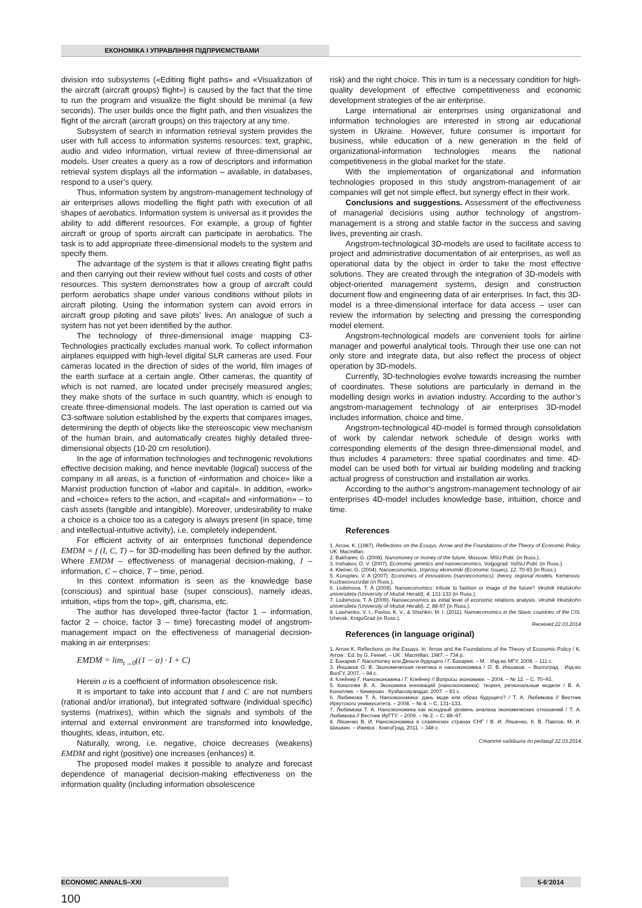ЕКОНОМІКА І УПРАВЛІННЯ ПІДПРИЄМСТВАМИ
division into subsystems («Editing flight paths» and «Visualization of the aircraft (aircraft groups) flight») is caused by the fact that the time to run the program and visualize the flight should be minimal (a few seconds). The user builds once the flight path, and then visualizes the flight of the aircraft (aircraft groups) on this trajectory at any time.
Subsystem of search in information retrieval system provides the user with full access to information systems resources: text, graphic, audio and video information, virtual review of three-dimensional air models. User creates a query as a row of descriptors and information retrieval system displays all the information – available, in databases, respond to a user’s query.
Thus, information system by angstrom-management technology of air enterprises allows modelling the flight path with execution of all shapes of aerobatics. Information system is universal as it provides the ability to add different resources. For example, a group of fighter aircraft or group of sports aircraft can participate in aerobatics. The task is to add appropriate three-dimensional models to the system and specify them.
The advantage of the system is that it allows creating flight paths and then carrying out their review without fuel costs and costs of other resources. This system demonstrates how a group of aircraft could perform aerobatics shape under various conditions without pilots in aircraft piloting. Using the information system can avoid errors in aircraft group piloting and save pilots’ lives. An analogue of such a system has not yet been identified by the author.
The technology of three-dimensional image mapping C3-Technologies practically excludes manual work. To collect information airplanes equipped with high-level digital SLR cameras are used. Four cameras located in the direction of sides of the world, film images of the earth surface at a certain angle. Other cameras, the quantity of which is not named, are located under precisely measured angles; they make shots of the surface in such quantity, which is enough to create three-dimensional models. The last operation is carried out via C3-software solution established by the experts that compares images, determining the depth of objects like the stereoscopic view mechanism of the human brain, and automatically creates highly detailed three-dimensional objects (10-20 cm resolution).
In the age of information technologies and technogenic revolutions effective decision making, and hence inevitable (logical) success of the company in all areas, is a function of «information and choice» like a Marxist production function of «labor and capital». In addition, «work» and «choice» refers to the action, and «capital» and «information» – to cash assets (tangible and intangible). Moreover, undesirability to make a choice is a choice too as a category is always present (in space, time and intellectual-intuitive activity), i.e. completely independent.
For efficient activity of air enterprises functional dependence EMDM = f (I, C, T) – for 3D-modelling has been defined by the author. Where EMDM – effectiveness of managerial decision-making, I – information, C – choice, T – time, period.
In this context information is seen as the knowledge base (conscious) and spiritual base (super conscious), namely ideas, intuition, «tips from the top», gift, charisma, etc.
The author has developed three-factor (factor 1 – information, factor 2 – choice, factor 3 – time) forecasting model of angstrom-management impact on the effectiveness of managerial decision-making in air enterprises:
EMDM = lim<sub>t→0</sub>((1 − α) · I + C)
Herein α is a coefficient of information obsolescence risk.
It is important to take into account that I and C are not numbers (rational and/or irrational), but integrated software (individual specific) systems (matrixes), within which the signals and symbols of the internal and external environment are transformed into knowledge, thoughts, ideas, intuition, etc.
Naturally, wrong, i.e. negative, choice decreases (weakens) EMDM and right (positive) one increases (enhances) it.
The proposed model makes it possible to analyze and forecast dependence of managerial decision-making effectiveness on the information quality (including information obsolescence
risk) and the right choice. This in turn is a necessary condition for high-quality development of effective competitiveness and economic development strategies of the air enterprise.
Large international air enterprises using organizational and information technologies are interested in strong air educational system in Ukraine. However, future consumer is important for business, while education of a new generation in the field of organizational-information technologies means the national competitiveness in the global market for the state.
With the implementation of organizational and information technologies proposed in this study angstrom-management of air companies will get not simple effect, but synergy effect in their work.
Conclusions and suggestions. Assessment of the effectiveness of managerial decisions using author technology of angstrom-management is a strong and stable factor in the success and saving lives, preventing air crash.
Angstrom-technological 3D-models are used to facilitate access to project and administrative documentation of air enterprises, as well as operational data by the object in order to take the most effective solutions. They are created through the integration of 3D-models with object-oriented management systems, design and construction document flow and engineering data of air enterprises. In fact, this 3D-model is a three-dimensional interface for data access – user can review the information by selecting and pressing the corresponding model element.
Angstrom-technological models are convenient tools for airline manager and powerful analytical tools. Through their use one can not only store and integrate data, but also reflect the process of object operation by 3D-models.
Currently, 3D-technologies evolve towards increasing the number of coordinates. These solutions are particularly in demand in the modelling design works in aviation industry. According to the author’s angstrom-management technology of air enterprises 3D-model includes information, choice and time.
Angstrom-technological 4D-model is formed through consolidation of work by calendar network schedule of design works with corresponding elements of the design three-dimensional model, and thus includes 4 parameters: three spatial coordinates and time. 4D-model can be used both for virtual air building modeling and tracking actual progress of construction and installation air works.
According to the author’s angstrom-management technology of air enterprises 4D-model includes knowledge base, intuition, choice and time.
References
1. Arrow, K. (1987). Reflections on the Essays. Arrow and the Foundations of the Theory of Economic Policy. UK: Macmillan.
2. Bakharev, G. (2008). Nanomoney or money of the future. Moscow: MSU Publ. (in Russ.).
3. Inshakov, O. V. (2007). Economic genetics and nanoeconomics. Volgograd: VolSU Publ. (in Russ.).
4. Kleiner, G. (2004). Nanoeconomics. Voprosy ekonomiki (Economic Issues), 12, 70-93 (in Russ.).
5. Konoplev, V. A (2007). Economics of innovations (nanoeconomics): theory, regional models. Kemerovo: Kuzbassvuzizdat (in Russ.).
6. Liubimova, T. A (2008). Nanoeconomics: tribute to fashion or image of the future? Vestnik Irkutskoho universiteta (University of Irkutsk Herald), 4, 131-133 (in Russ.).
7. Liubimova, T. A (2009). Nanoeconomics as initial level of economic relations analysis. Vestnik Irkutskoho universiteta (University of Irkutsk Herald), 2, 88-97 (in Russ.).
8. Liashenko, V. I., Pavlov, K. V., & Shishkin, M. I. (2011). Nanoeconomics in the Slavic countries of the CIS. Izhevsk: KnigoGrad (in Russ.).
Received 22.03.2014
References (in language original)
1. Arrow K. Reflections on the Essays. In: Arrow and the Foundations of the Theory of Economic Policy / K. Arrow ; Ed. by G. Feiwel. – UK : Macmillan, 1987. – 734 p.
2. Бахарев Г. Nanomoney или Деньги будущего / Г. Бахарев. – М. : Изд-во МГУ, 2008. – 111 с.
3. Иншаков О. В. Экономическая генетика и наноэкономика / О. В. Иншаков. – Волгоград : Изд-во ВолГУ, 2007. – 94 с.
4. Клейнер Г. Наноэкономика / Г. Клейнер // Вопросы экономики. – 2004. – № 12. – С. 70–93.
5. Коноплев В. А. Экономика инноваций (наноэкономика): теория, региональные модели / В. А. Коноплев. – Кемерово : Кузбассвузиздат, 2007. – 83 с.
6. Любимова Т. А. Наноэкономика: дань моде или образ будущего? / Т. А. Любимова // Вестник Иркутского университета. – 2008. – № 4. – С. 131–133.
7. Любимова Т. А. Наноэкономика как исходный уровень анализа экономических отношений / Т. А. Любимова // Вестник ИрГТУ. – 2009. – № 2. – С. 88–97.
8. Ляшенко В. И. Наноэкономика в славянских странах СНГ / В. И. Ляшенко, К. В. Павлов, М. И. Шишкин. – Ижевск : КнигоГрад, 2011. – 348 с.
Стаття надійшла до редакції 22.03.2014
ECONOMIC ANNALS–XXI 5-6’2014
100